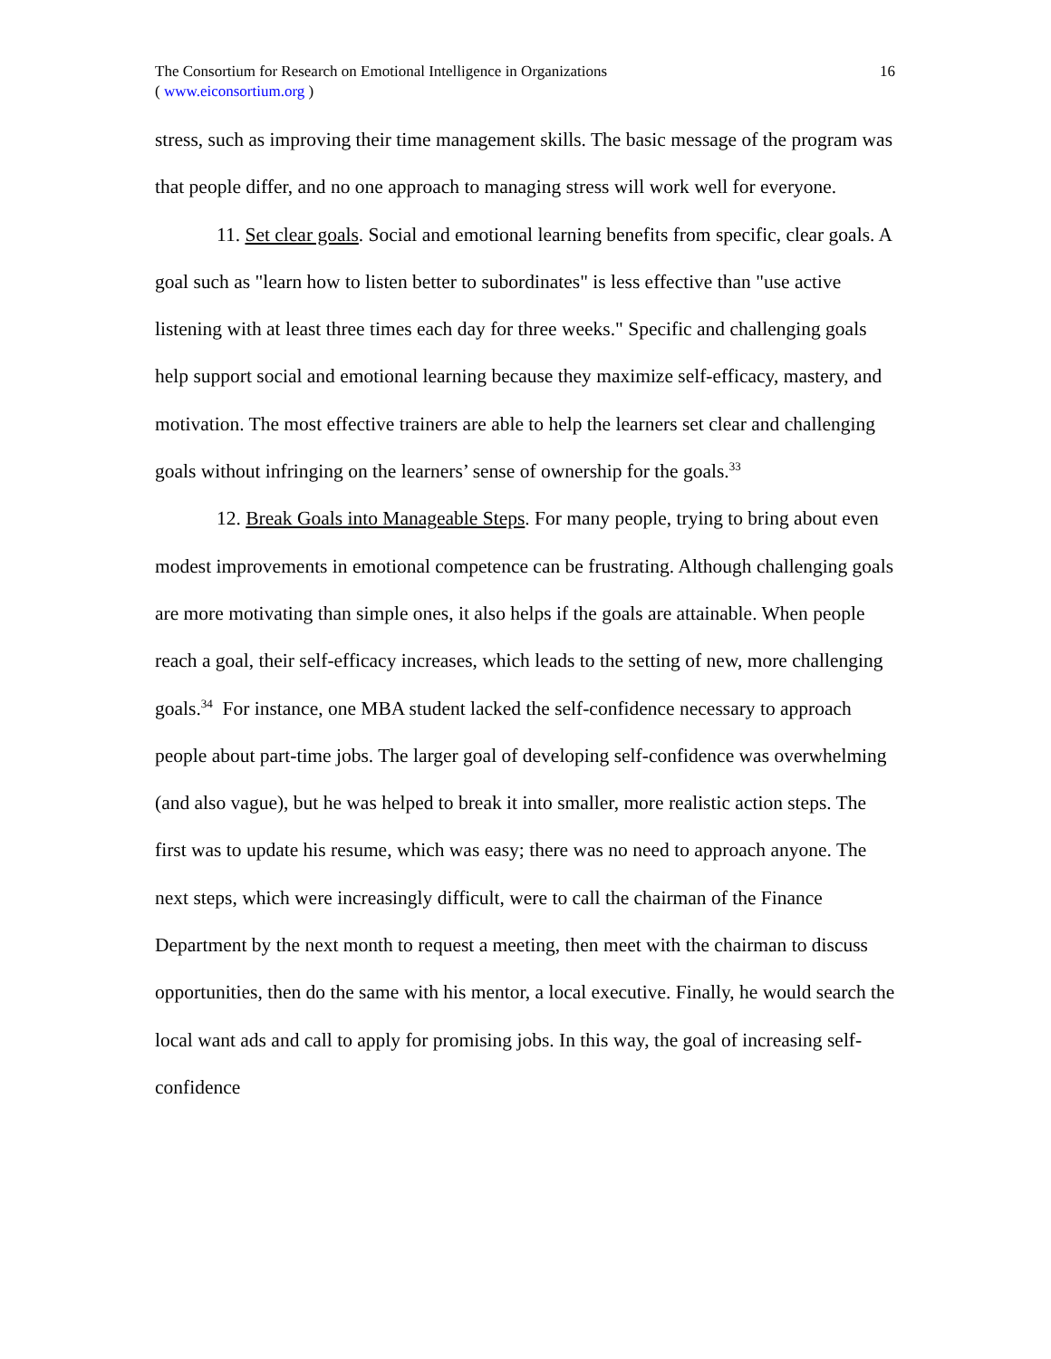The Consortium for Research on Emotional Intelligence in Organizations
( www.eiconsortium.org )
16
stress, such as improving their time management skills. The basic message of the program was that people differ, and no one approach to managing stress will work well for everyone.
11. Set clear goals. Social and emotional learning benefits from specific, clear goals. A goal such as "learn how to listen better to subordinates" is less effective than "use active listening with at least three times each day for three weeks." Specific and challenging goals help support social and emotional learning because they maximize self-efficacy, mastery, and motivation. The most effective trainers are able to help the learners set clear and challenging goals without infringing on the learners’ sense of ownership for the goals.<sup>33</sup>
12. Break Goals into Manageable Steps. For many people, trying to bring about even modest improvements in emotional competence can be frustrating. Although challenging goals are more motivating than simple ones, it also helps if the goals are attainable. When people reach a goal, their self-efficacy increases, which leads to the setting of new, more challenging goals.<sup>34</sup> For instance, one MBA student lacked the self-confidence necessary to approach people about part-time jobs. The larger goal of developing self-confidence was overwhelming (and also vague), but he was helped to break it into smaller, more realistic action steps. The first was to update his resume, which was easy; there was no need to approach anyone. The next steps, which were increasingly difficult, were to call the chairman of the Finance Department by the next month to request a meeting, then meet with the chairman to discuss opportunities, then do the same with his mentor, a local executive. Finally, he would search the local want ads and call to apply for promising jobs. In this way, the goal of increasing self-confidence